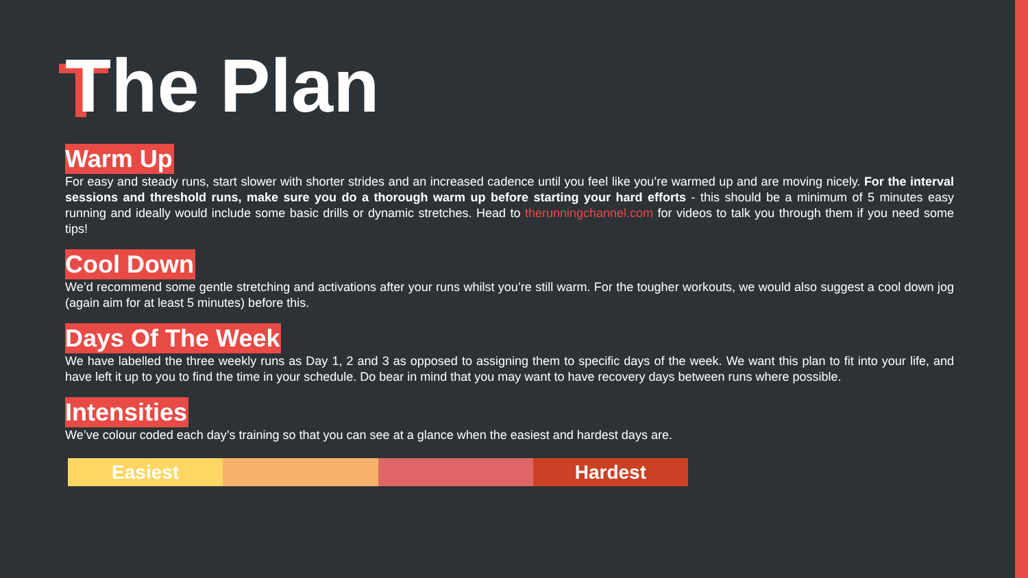The Plan
Warm Up
For easy and steady runs, start slower with shorter strides and an increased cadence until you feel like you’re warmed up and are moving nicely. For the interval sessions and threshold runs, make sure you do a thorough warm up before starting your hard efforts - this should be a minimum of 5 minutes easy running and ideally would include some basic drills or dynamic stretches. Head to therunningchannel.com for videos to talk you through them if you need some tips!
Cool Down
We’d recommend some gentle stretching and activations after your runs whilst you’re still warm. For the tougher workouts, we would also suggest a cool down jog (again aim for at least 5 minutes) before this.
Days Of The Week
We have labelled the three weekly runs as Day 1, 2 and 3 as opposed to assigning them to specific days of the week. We want this plan to fit into your life, and have left it up to you to find the time in your schedule. Do bear in mind that you may want to have recovery days between runs where possible.
Intensities
We’ve colour coded each day’s training so that you can see at a glance when the easiest and hardest days are.
Easiest Hardest